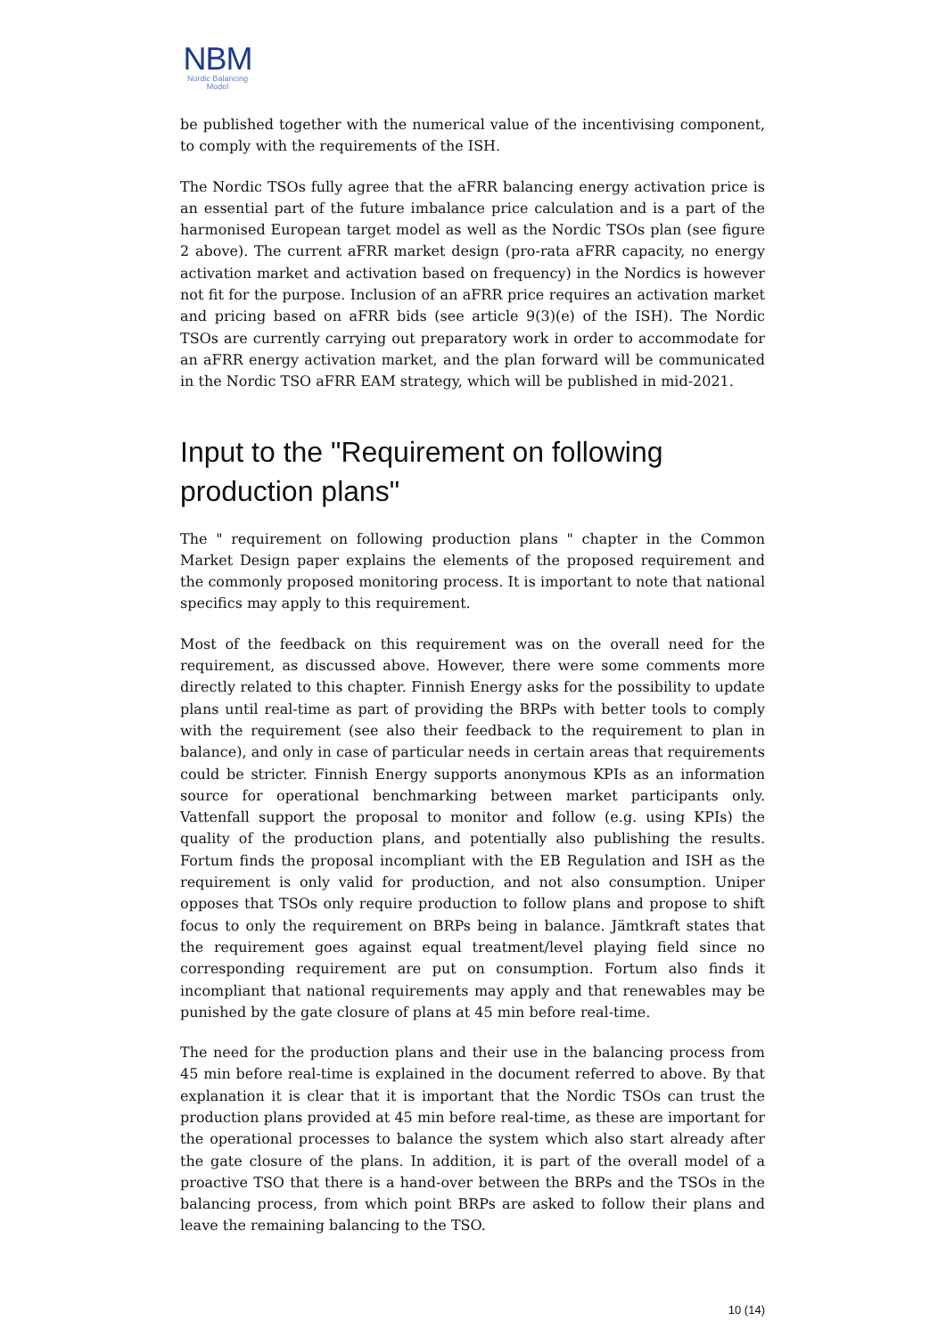NBM
Nordic Balancing
Model
be published together with the numerical value of the incentivising component, to comply with the requirements of the ISH.
The Nordic TSOs fully agree that the aFRR balancing energy activation price is an essential part of the future imbalance price calculation and is a part of the harmonised European target model as well as the Nordic TSOs plan (see figure 2 above). The current aFRR market design (pro-rata aFRR capacity, no energy activation market and activation based on frequency) in the Nordics is however not fit for the purpose. Inclusion of an aFRR price requires an activation market and pricing based on aFRR bids (see article 9(3)(e) of the ISH). The Nordic TSOs are currently carrying out preparatory work in order to accommodate for an aFRR energy activation market, and the plan forward will be communicated in the Nordic TSO aFRR EAM strategy, which will be published in mid-2021.
Input to the "Requirement on following production plans"
The " requirement on following production plans " chapter in the Common Market Design paper explains the elements of the proposed requirement and the commonly proposed monitoring process. It is important to note that national specifics may apply to this requirement.
Most of the feedback on this requirement was on the overall need for the requirement, as discussed above. However, there were some comments more directly related to this chapter. Finnish Energy asks for the possibility to update plans until real-time as part of providing the BRPs with better tools to comply with the requirement (see also their feedback to the requirement to plan in balance), and only in case of particular needs in certain areas that requirements could be stricter. Finnish Energy supports anonymous KPIs as an information source for operational benchmarking between market participants only. Vattenfall support the proposal to monitor and follow (e.g. using KPIs) the quality of the production plans, and potentially also publishing the results. Fortum finds the proposal incompliant with the EB Regulation and ISH as the requirement is only valid for production, and not also consumption. Uniper opposes that TSOs only require production to follow plans and propose to shift focus to only the requirement on BRPs being in balance. Jämtkraft states that the requirement goes against equal treatment/level playing field since no corresponding requirement are put on consumption. Fortum also finds it incompliant that national requirements may apply and that renewables may be punished by the gate closure of plans at 45 min before real-time.
The need for the production plans and their use in the balancing process from 45 min before real-time is explained in the document referred to above. By that explanation it is clear that it is important that the Nordic TSOs can trust the production plans provided at 45 min before real-time, as these are important for the operational processes to balance the system which also start already after the gate closure of the plans. In addition, it is part of the overall model of a proactive TSO that there is a hand-over between the BRPs and the TSOs in the balancing process, from which point BRPs are asked to follow their plans and leave the remaining balancing to the TSO.
10 (14)